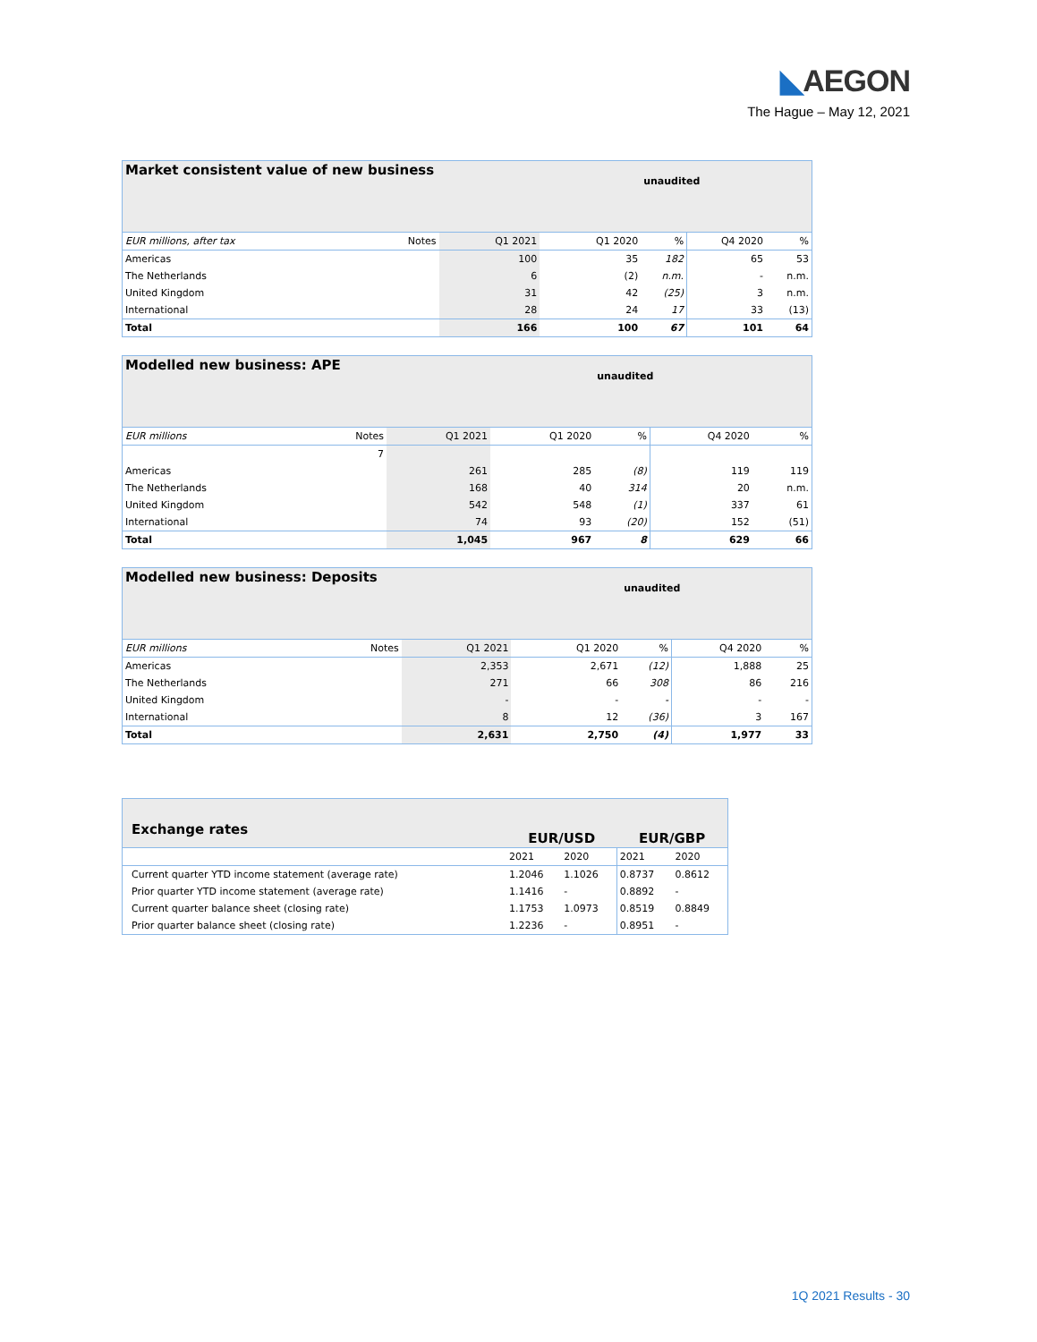◣AEGON
The Hague – May 12, 2021
| Market consistent value of new business | | | | unaudited | | |
| EUR millions, after tax | Notes | Q1 2021 | Q1 2020 | % | Q4 2020 | % |
| Americas | | 100 | 35 | 182 | 65 | 53 |
| The Netherlands | | 6 | (2) | n.m. | - | n.m. |
| United Kingdom | | 31 | 42 | (25) | 3 | n.m. |
| International | | 28 | 24 | 17 | 33 | (13) |
| Total | | 166 | 100 | 67 | 101 | 64 |
| Modelled new business: APE | | | | unaudited | | |
| EUR millions | Notes | Q1 2021 | Q1 2020 | % | Q4 2020 | % |
| | 7 | | | | | |
| Americas | | 261 | 285 | (8) | 119 | 119 |
| The Netherlands | | 168 | 40 | 314 | 20 | n.m. |
| United Kingdom | | 542 | 548 | (1) | 337 | 61 |
| International | | 74 | 93 | (20) | 152 | (51) |
| Total | | 1,045 | 967 | 8 | 629 | 66 |
| Modelled new business: Deposits | | | | unaudited | | |
| EUR millions | Notes | Q1 2021 | Q1 2020 | % | Q4 2020 | % |
| Americas | | 2,353 | 2,671 | (12) | 1,888 | 25 |
| The Netherlands | | 271 | 66 | 308 | 86 | 216 |
| United Kingdom | | - | - | - | - | - |
| International | | 8 | 12 | (36) | 3 | 167 |
| Total | | 2,631 | 2,750 | (4) | 1,977 | 33 |
| Exchange rates | EUR/USD | | EUR/GBP | |
| | 2021 | 2020 | 2021 | 2020 |
| Current quarter YTD income statement (average rate) | 1.2046 | 1.1026 | 0.8737 | 0.8612 |
| Prior quarter YTD income statement (average rate) | 1.1416 | - | 0.8892 | - |
| Current quarter balance sheet (closing rate) | 1.1753 | 1.0973 | 0.8519 | 0.8849 |
| Prior quarter balance sheet (closing rate) | 1.2236 | - | 0.8951 | - |
1Q 2021 Results - 30